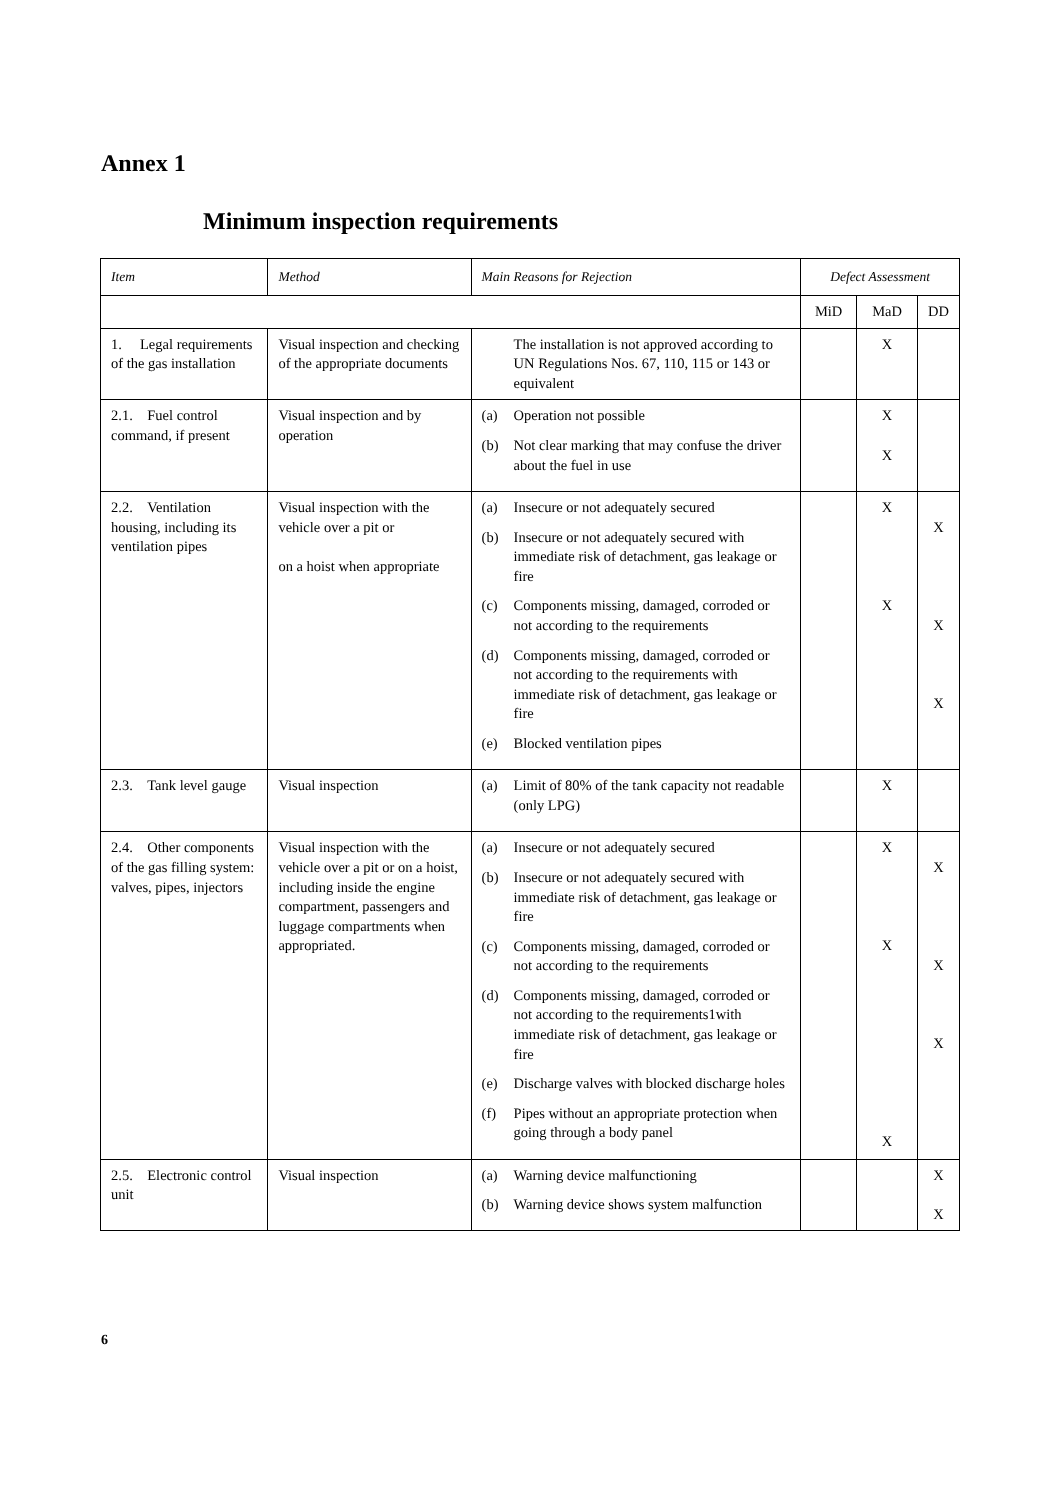Annex 1
Minimum inspection requirements
| Item | Method | Main Reasons for Rejection | Defect Assessment | | |
| --- | --- | --- | --- | --- | --- |
| | | | MiD | MaD | DD |
| 1. Legal requirements of the gas installation | Visual inspection and checking of the appropriate documents | The installation is not approved according to UN Regulations Nos. 67, 110, 115 or 143 or equivalent | | X | |
| 2.1. Fuel control command, if present | Visual inspection and by operation | (a) Operation not possible (b) Not clear marking that may confuse the driver about the fuel in use | | X X | |
| 2.2. Ventilation housing, including its ventilation pipes | Visual inspection with the vehicle over a pit or on a hoist when appropriate | (a) Insecure or not adequately secured (b) Insecure or not adequately secured with immediate risk of detachment, gas leakage or fire (c) Components missing, damaged, corroded or not according to the requirements (d) Components missing, damaged, corroded or not according to the requirements with immediate risk of detachment, gas leakage or fire (e) Blocked ventilation pipes | | X X | X X X |
| 2.3. Tank level gauge | Visual inspection | (a) Limit of 80% of the tank capacity not readable (only LPG) | | X | |
| 2.4. Other components of the gas filling system: valves, pipes, injectors | Visual inspection with the vehicle over a pit or on a hoist, including inside the engine compartment, passengers and luggage compartments when appropriated. | (a) Insecure or not adequately secured (b) Insecure or not adequately secured with immediate risk of detachment, gas leakage or fire (c) Components missing, damaged, corroded or not according to the requirements (d) Components missing, damaged, corroded or not according to the requirements1with immediate risk of detachment, gas leakage or fire (e) Discharge valves with blocked discharge holes (f) Pipes without an appropriate protection when going through a body panel | | X X X | X X X |
| 2.5. Electronic control unit | Visual inspection | (a) Warning device malfunctioning (b) Warning device shows system malfunction | | | X X |
6